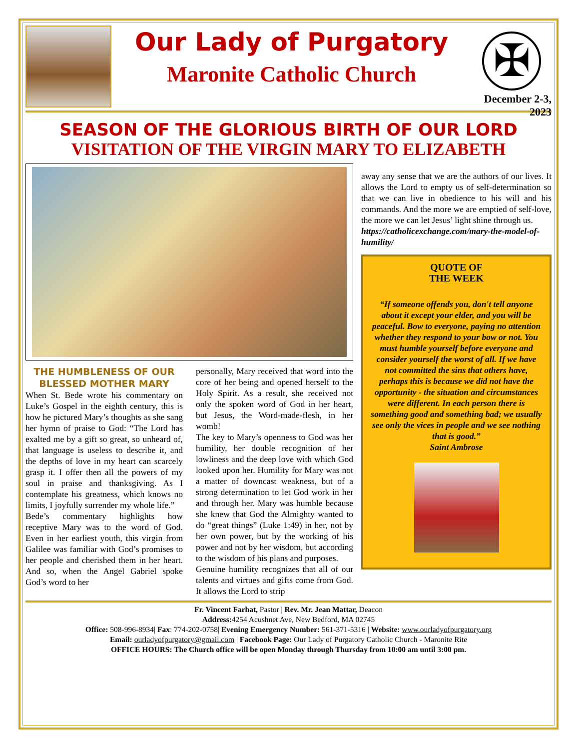Our Lady of Purgatory
Maronite Catholic Church
✠
December 2-3, 2023
SEASON OF THE GLORIOUS BIRTH OF OUR LORD
VISITATION OF THE VIRGIN MARY TO ELIZABETH
THE HUMBLENESS OF OUR BLESSED MOTHER MARY
When St. Bede wrote his commentary on Luke’s Gospel in the eighth century, this is how he pictured Mary’s thoughts as she sang her hymn of praise to God: “The Lord has exalted me by a gift so great, so unheard of, that language is useless to describe it, and the depths of love in my heart can scarcely grasp it. I offer then all the powers of my soul in praise and thanksgiving. As I contemplate his greatness, which knows no limits, I joyfully surrender my whole life.”
Bede’s commentary highlights how receptive Mary was to the word of God. Even in her earliest youth, this virgin from Galilee was familiar with God’s promises to her people and cherished them in her heart. And so, when the Angel Gabriel spoke God’s word to her
personally, Mary received that word into the core of her being and opened herself to the Holy Spirit. As a result, she received not only the spoken word of God in her heart, but Jesus, the Word-made-flesh, in her womb!
The key to Mary’s openness to God was her humility, her double recognition of her lowliness and the deep love with which God looked upon her. Humility for Mary was not a matter of downcast weakness, but of a strong determination to let God work in her and through her. Mary was humble because she knew that God the Almighty wanted to do “great things” (Luke 1:49) in her, not by her own power, but by the working of his power and not by her wisdom, but according to the wisdom of his plans and purposes.
Genuine humility recognizes that all of our talents and virtues and gifts come from God. It allows the Lord to strip
away any sense that we are the authors of our lives. It allows the Lord to empty us of self-determination so that we can live in obedience to his will and his commands. And the more we are emptied of self-love, the more we can let Jesus’ light shine through us.
https://catholicexchange.com/mary-the-model-of-humility/
QUOTE OF
THE WEEK
“If someone offends you, don't tell anyone about it except your elder, and you will be peaceful. Bow to everyone, paying no attention whether they respond to your bow or not. You must humble yourself before everyone and consider yourself the worst of all. If we have not committed the sins that others have, perhaps this is because we did not have the opportunity - the situation and circumstances were different. In each person there is something good and something bad; we usually see only the vices in people and we see nothing that is good.”
Saint Ambrose
Fr. Vincent Farhat, Pastor | Rev. Mr. Jean Mattar, Deacon
Address: 4254 Acushnet Ave, New Bedford, MA 02745
Office: 508-996-8934| Fax: 774-202-0758| Evening Emergency Number: 561-371-5316 | Website: www.ourladyofpurgatory.org
Email: ourladyofpurgatory@gmail.com | Facebook Page: Our Lady of Purgatory Catholic Church - Maronite Rite
OFFICE HOURS: The Church office will be open Monday through Thursday from 10:00 am until 3:00 pm.